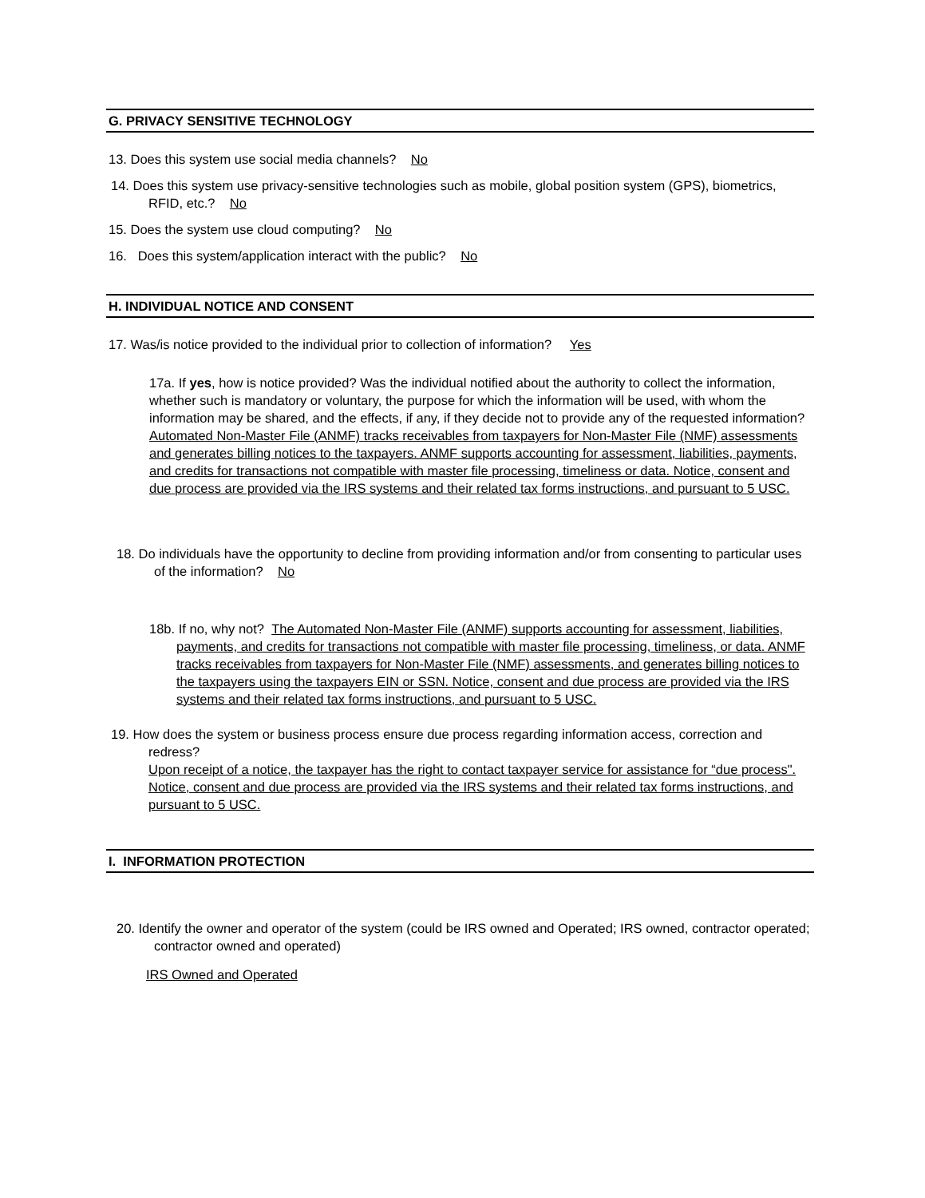G. PRIVACY SENSITIVE TECHNOLOGY
13. Does this system use social media channels? No
14. Does this system use privacy-sensitive technologies such as mobile, global position system (GPS), biometrics, RFID, etc.? No
15. Does the system use cloud computing? No
16. Does this system/application interact with the public? No
H. INDIVIDUAL NOTICE AND CONSENT
17. Was/is notice provided to the individual prior to collection of information? Yes
17a. If yes, how is notice provided? Was the individual notified about the authority to collect the information, whether such is mandatory or voluntary, the purpose for which the information will be used, with whom the information may be shared, and the effects, if any, if they decide not to provide any of the requested information?
Automated Non-Master File (ANMF) tracks receivables from taxpayers for Non-Master File (NMF) assessments and generates billing notices to the taxpayers. ANMF supports accounting for assessment, liabilities, payments, and credits for transactions not compatible with master file processing, timeliness or data. Notice, consent and due process are provided via the IRS systems and their related tax forms instructions, and pursuant to 5 USC.
18. Do individuals have the opportunity to decline from providing information and/or from consenting to particular uses of the information? No
18b. If no, why not? The Automated Non-Master File (ANMF) supports accounting for assessment, liabilities, payments, and credits for transactions not compatible with master file processing, timeliness, or data. ANMF tracks receivables from taxpayers for Non-Master File (NMF) assessments, and generates billing notices to the taxpayers using the taxpayers EIN or SSN. Notice, consent and due process are provided via the IRS systems and their related tax forms instructions, and pursuant to 5 USC.
19. How does the system or business process ensure due process regarding information access, correction and redress?
Upon receipt of a notice, the taxpayer has the right to contact taxpayer service for assistance for “due process". Notice, consent and due process are provided via the IRS systems and their related tax forms instructions, and pursuant to 5 USC.
I. INFORMATION PROTECTION
20. Identify the owner and operator of the system (could be IRS owned and Operated; IRS owned, contractor operated; contractor owned and operated)
IRS Owned and Operated